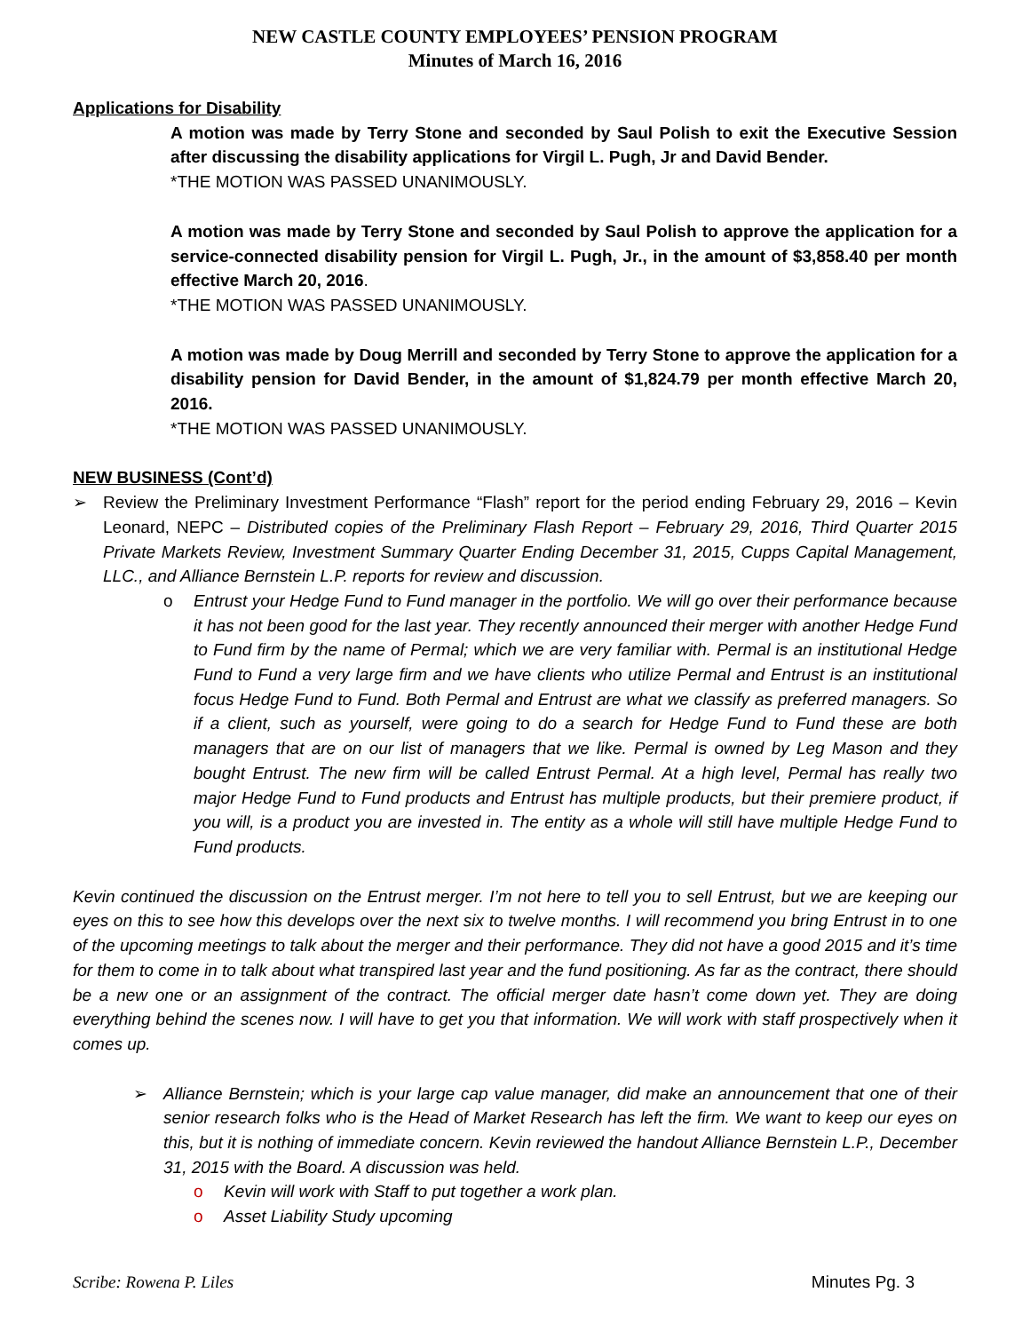NEW CASTLE COUNTY EMPLOYEES’ PENSION PROGRAM
Minutes of March 16, 2016
Applications for Disability
A motion was made by Terry Stone and seconded by Saul Polish to exit the Executive Session after discussing the disability applications for Virgil L. Pugh, Jr and David Bender.
*THE MOTION WAS PASSED UNANIMOUSLY.
A motion was made by Terry Stone and seconded by Saul Polish to approve the application for a service-connected disability pension for Virgil L. Pugh, Jr., in the amount of $3,858.40 per month effective March 20, 2016.
*THE MOTION WAS PASSED UNANIMOUSLY.
A motion was made by Doug Merrill and seconded by Terry Stone to approve the application for a disability pension for David Bender, in the amount of $1,824.79 per month effective March 20, 2016.
*THE MOTION WAS PASSED UNANIMOUSLY.
NEW BUSINESS (Cont’d)
➢ Review the Preliminary Investment Performance “Flash” report for the period ending February 29, 2016 – Kevin Leonard, NEPC – Distributed copies of the Preliminary Flash Report – February 29, 2016, Third Quarter 2015 Private Markets Review, Investment Summary Quarter Ending December 31, 2015, Cupps Capital Management, LLC., and Alliance Bernstein L.P. reports for review and discussion.
o Entrust your Hedge Fund to Fund manager in the portfolio. We will go over their performance because it has not been good for the last year. They recently announced their merger with another Hedge Fund to Fund firm by the name of Permal; which we are very familiar with. Permal is an institutional Hedge Fund to Fund a very large firm and we have clients who utilize Permal and Entrust is an institutional focus Hedge Fund to Fund. Both Permal and Entrust are what we classify as preferred managers. So if a client, such as yourself, were going to do a search for Hedge Fund to Fund these are both managers that are on our list of managers that we like. Permal is owned by Leg Mason and they bought Entrust. The new firm will be called Entrust Permal. At a high level, Permal has really two major Hedge Fund to Fund products and Entrust has multiple products, but their premiere product, if you will, is a product you are invested in. The entity as a whole will still have multiple Hedge Fund to Fund products.
Kevin continued the discussion on the Entrust merger. I’m not here to tell you to sell Entrust, but we are keeping our eyes on this to see how this develops over the next six to twelve months. I will recommend you bring Entrust in to one of the upcoming meetings to talk about the merger and their performance. They did not have a good 2015 and it’s time for them to come in to talk about what transpired last year and the fund positioning. As far as the contract, there should be a new one or an assignment of the contract. The official merger date hasn’t come down yet. They are doing everything behind the scenes now. I will have to get you that information. We will work with staff prospectively when it comes up.
➢ Alliance Bernstein; which is your large cap value manager, did make an announcement that one of their senior research folks who is the Head of Market Research has left the firm. We want to keep our eyes on this, but it is nothing of immediate concern. Kevin reviewed the handout Alliance Bernstein L.P., December 31, 2015 with the Board. A discussion was held.
o Kevin will work with Staff to put together a work plan.
o Asset Liability Study upcoming
Scribe: Rowena P. Liles Minutes Pg. 3